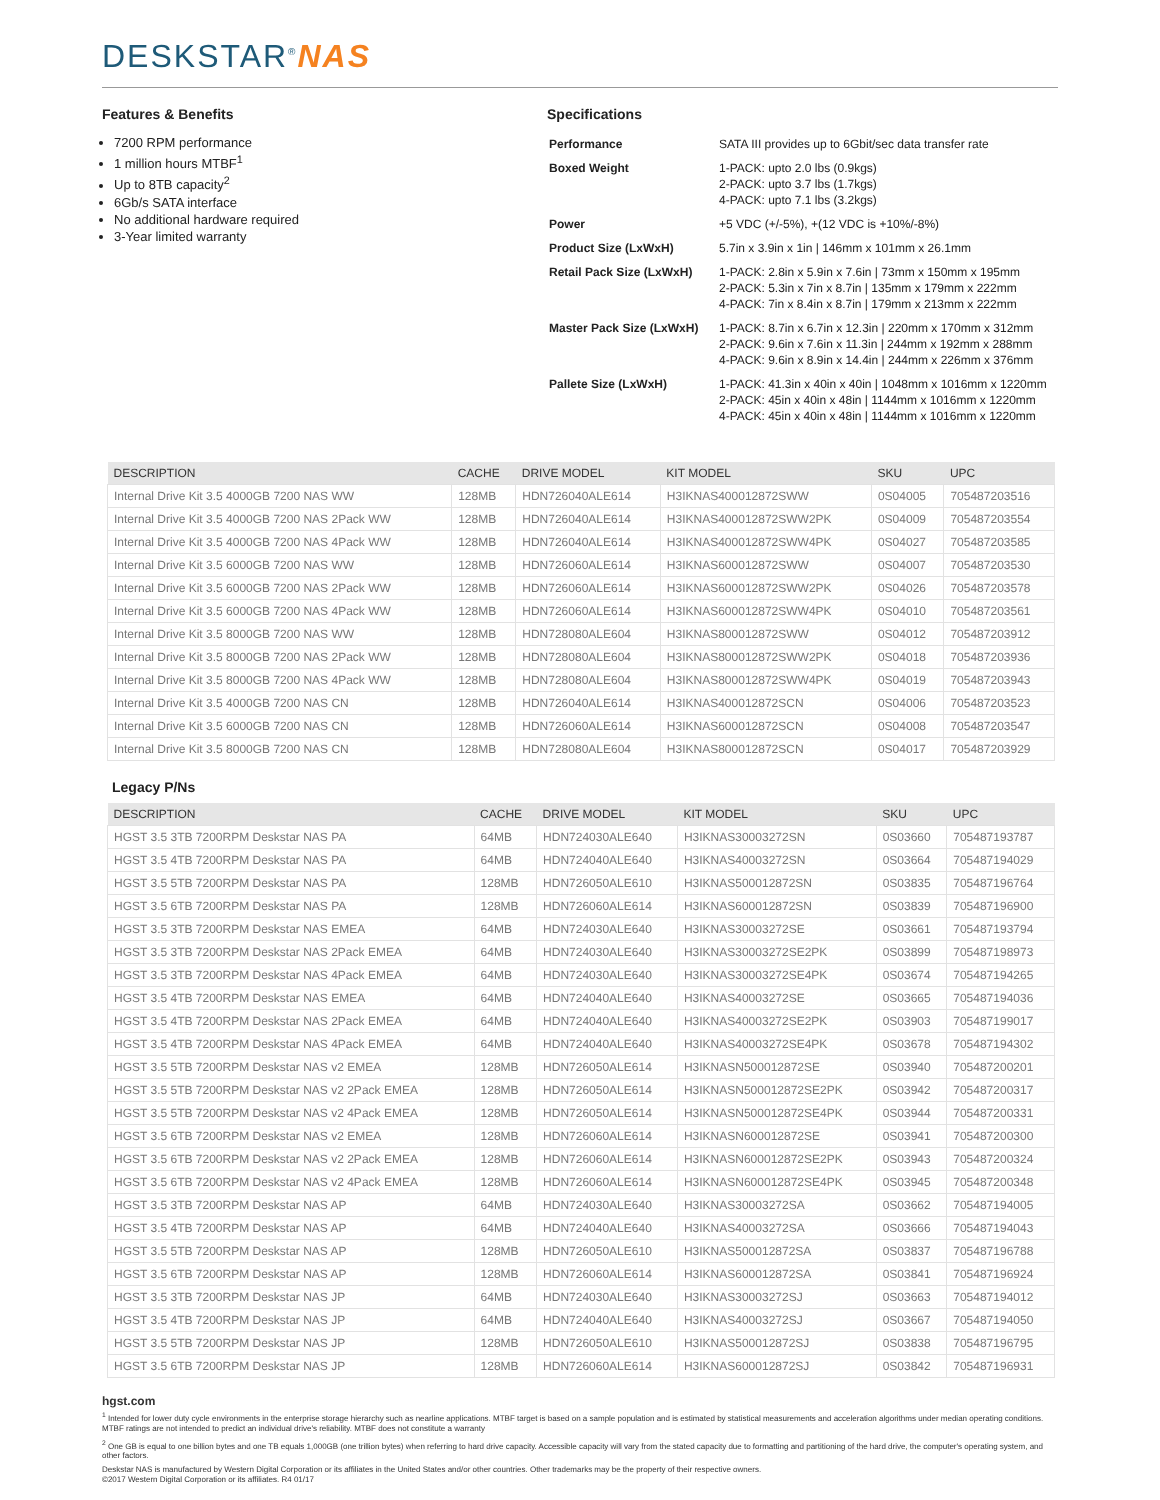DESKSTAR<sup>®</sup>NAS
Features & Benefits
7200 RPM performance
1 million hours MTBF<sup>1</sup>
Up to 8TB capacity<sup>2</sup>
6Gb/s SATA interface
No additional hardware required
3-Year limited warranty
Specifications
| Performance | SATA III provides up to 6Gbit/sec data transfer rate |
| Boxed Weight | 1-PACK: upto 2.0 lbs (0.9kgs) 2-PACK: upto 3.7 lbs (1.7kgs) 4-PACK: upto 7.1 lbs (3.2kgs) |
| Power | +5 VDC (+/-5%), +(12 VDC is +10%/-8%) |
| Product Size (LxWxH) | 5.7in x 3.9in x 1in / 146mm x 101mm x 26.1mm |
| Retail Pack Size (LxWxH) | 1-PACK: 2.8in x 5.9in x 7.6in / 73mm x 150mm x 195mm 2-PACK: 5.3in x 7in x 8.7in / 135mm x 179mm x 222mm 4-PACK: 7in x 8.4in x 8.7in / 179mm x 213mm x 222mm |
| Master Pack Size (LxWxH) | 1-PACK: 8.7in x 6.7in x 12.3in / 220mm x 170mm x 312mm 2-PACK: 9.6in x 7.6in x 11.3in / 244mm x 192mm x 288mm 4-PACK: 9.6in x 8.9in x 14.4in / 244mm x 226mm x 376mm |
| Pallete Size (LxWxH) | 1-PACK: 41.3in x 40in x 40in / 1048mm x 1016mm x 1220mm 2-PACK: 45in x 40in x 48in / 1144mm x 1016mm x 1220mm 4-PACK: 45in x 40in x 48in / 1144mm x 1016mm x 1220mm |
| DESCRIPTION | CACHE | DRIVE MODEL | KIT MODEL | SKU | UPC |
| --- | --- | --- | --- | --- | --- |
| Internal Drive Kit 3.5 4000GB 7200 NAS WW | 128MB | HDN726040ALE614 | H3IKNAS400012872SWW | 0S04005 | 705487203516 |
| Internal Drive Kit 3.5 4000GB 7200 NAS 2Pack WW | 128MB | HDN726040ALE614 | H3IKNAS400012872SWW2PK | 0S04009 | 705487203554 |
| Internal Drive Kit 3.5 4000GB 7200 NAS 4Pack WW | 128MB | HDN726040ALE614 | H3IKNAS400012872SWW4PK | 0S04027 | 705487203585 |
| Internal Drive Kit 3.5 6000GB 7200 NAS WW | 128MB | HDN726060ALE614 | H3IKNAS600012872SWW | 0S04007 | 705487203530 |
| Internal Drive Kit 3.5 6000GB 7200 NAS 2Pack WW | 128MB | HDN726060ALE614 | H3IKNAS600012872SWW2PK | 0S04026 | 705487203578 |
| Internal Drive Kit 3.5 6000GB 7200 NAS 4Pack WW | 128MB | HDN726060ALE614 | H3IKNAS600012872SWW4PK | 0S04010 | 705487203561 |
| Internal Drive Kit 3.5 8000GB 7200 NAS WW | 128MB | HDN728080ALE604 | H3IKNAS800012872SWW | 0S04012 | 705487203912 |
| Internal Drive Kit 3.5 8000GB 7200 NAS 2Pack WW | 128MB | HDN728080ALE604 | H3IKNAS800012872SWW2PK | 0S04018 | 705487203936 |
| Internal Drive Kit 3.5 8000GB 7200 NAS 4Pack WW | 128MB | HDN728080ALE604 | H3IKNAS800012872SWW4PK | 0S04019 | 705487203943 |
| Internal Drive Kit 3.5 4000GB 7200 NAS CN | 128MB | HDN726040ALE614 | H3IKNAS400012872SCN | 0S04006 | 705487203523 |
| Internal Drive Kit 3.5 6000GB 7200 NAS CN | 128MB | HDN726060ALE614 | H3IKNAS600012872SCN | 0S04008 | 705487203547 |
| Internal Drive Kit 3.5 8000GB 7200 NAS CN | 128MB | HDN728080ALE604 | H3IKNAS800012872SCN | 0S04017 | 705487203929 |
Legacy P/Ns
| DESCRIPTION | CACHE | DRIVE MODEL | KIT MODEL | SKU | UPC |
| --- | --- | --- | --- | --- | --- |
| HGST 3.5 3TB 7200RPM Deskstar NAS PA | 64MB | HDN724030ALE640 | H3IKNAS30003272SN | 0S03660 | 705487193787 |
| HGST 3.5 4TB 7200RPM Deskstar NAS PA | 64MB | HDN724040ALE640 | H3IKNAS40003272SN | 0S03664 | 705487194029 |
| HGST 3.5 5TB 7200RPM Deskstar NAS PA | 128MB | HDN726050ALE610 | H3IKNAS500012872SN | 0S03835 | 705487196764 |
| HGST 3.5 6TB 7200RPM Deskstar NAS PA | 128MB | HDN726060ALE614 | H3IKNAS600012872SN | 0S03839 | 705487196900 |
| HGST 3.5 3TB 7200RPM Deskstar NAS EMEA | 64MB | HDN724030ALE640 | H3IKNAS30003272SE | 0S03661 | 705487193794 |
| HGST 3.5 3TB 7200RPM Deskstar NAS 2Pack EMEA | 64MB | HDN724030ALE640 | H3IKNAS30003272SE2PK | 0S03899 | 705487198973 |
| HGST 3.5 3TB 7200RPM Deskstar NAS 4Pack EMEA | 64MB | HDN724030ALE640 | H3IKNAS30003272SE4PK | 0S03674 | 705487194265 |
| HGST 3.5 4TB 7200RPM Deskstar NAS EMEA | 64MB | HDN724040ALE640 | H3IKNAS40003272SE | 0S03665 | 705487194036 |
| HGST 3.5 4TB 7200RPM Deskstar NAS 2Pack EMEA | 64MB | HDN724040ALE640 | H3IKNAS40003272SE2PK | 0S03903 | 705487199017 |
| HGST 3.5 4TB 7200RPM Deskstar NAS 4Pack EMEA | 64MB | HDN724040ALE640 | H3IKNAS40003272SE4PK | 0S03678 | 705487194302 |
| HGST 3.5 5TB 7200RPM Deskstar NAS v2 EMEA | 128MB | HDN726050ALE614 | H3IKNASN500012872SE | 0S03940 | 705487200201 |
| HGST 3.5 5TB 7200RPM Deskstar NAS v2 2Pack EMEA | 128MB | HDN726050ALE614 | H3IKNASN500012872SE2PK | 0S03942 | 705487200317 |
| HGST 3.5 5TB 7200RPM Deskstar NAS v2 4Pack EMEA | 128MB | HDN726050ALE614 | H3IKNASN500012872SE4PK | 0S03944 | 705487200331 |
| HGST 3.5 6TB 7200RPM Deskstar NAS v2 EMEA | 128MB | HDN726060ALE614 | H3IKNASN600012872SE | 0S03941 | 705487200300 |
| HGST 3.5 6TB 7200RPM Deskstar NAS v2 2Pack EMEA | 128MB | HDN726060ALE614 | H3IKNASN600012872SE2PK | 0S03943 | 705487200324 |
| HGST 3.5 6TB 7200RPM Deskstar NAS v2 4Pack EMEA | 128MB | HDN726060ALE614 | H3IKNASN600012872SE4PK | 0S03945 | 705487200348 |
| HGST 3.5 3TB 7200RPM Deskstar NAS AP | 64MB | HDN724030ALE640 | H3IKNAS30003272SA | 0S03662 | 705487194005 |
| HGST 3.5 4TB 7200RPM Deskstar NAS AP | 64MB | HDN724040ALE640 | H3IKNAS40003272SA | 0S03666 | 705487194043 |
| HGST 3.5 5TB 7200RPM Deskstar NAS AP | 128MB | HDN726050ALE610 | H3IKNAS500012872SA | 0S03837 | 705487196788 |
| HGST 3.5 6TB 7200RPM Deskstar NAS AP | 128MB | HDN726060ALE614 | H3IKNAS600012872SA | 0S03841 | 705487196924 |
| HGST 3.5 3TB 7200RPM Deskstar NAS JP | 64MB | HDN724030ALE640 | H3IKNAS30003272SJ | 0S03663 | 705487194012 |
| HGST 3.5 4TB 7200RPM Deskstar NAS JP | 64MB | HDN724040ALE640 | H3IKNAS40003272SJ | 0S03667 | 705487194050 |
| HGST 3.5 5TB 7200RPM Deskstar NAS JP | 128MB | HDN726050ALE610 | H3IKNAS500012872SJ | 0S03838 | 705487196795 |
| HGST 3.5 6TB 7200RPM Deskstar NAS JP | 128MB | HDN726060ALE614 | H3IKNAS600012872SJ | 0S03842 | 705487196931 |
hgst.com
<sup>1</sup> Intended for lower duty cycle environments in the enterprise storage hierarchy such as nearline applications. MTBF target is based on a sample population and is estimated by statistical measurements and acceleration algorithms under median operating conditions. MTBF ratings are not intended to predict an individual drive's reliability. MTBF does not constitute a warranty
<sup>2</sup> One GB is equal to one billion bytes and one TB equals 1,000GB (one trillion bytes) when referring to hard drive capacity. Accessible capacity will vary from the stated capacity due to formatting and partitioning of the hard drive, the computer's operating system, and other factors.
Deskstar NAS is manufactured by Western Digital Corporation or its affiliates in the United States and/or other countries. Other trademarks may be the property of their respective owners.
©2017 Western Digital Corporation or its affiliates. R4 01/17